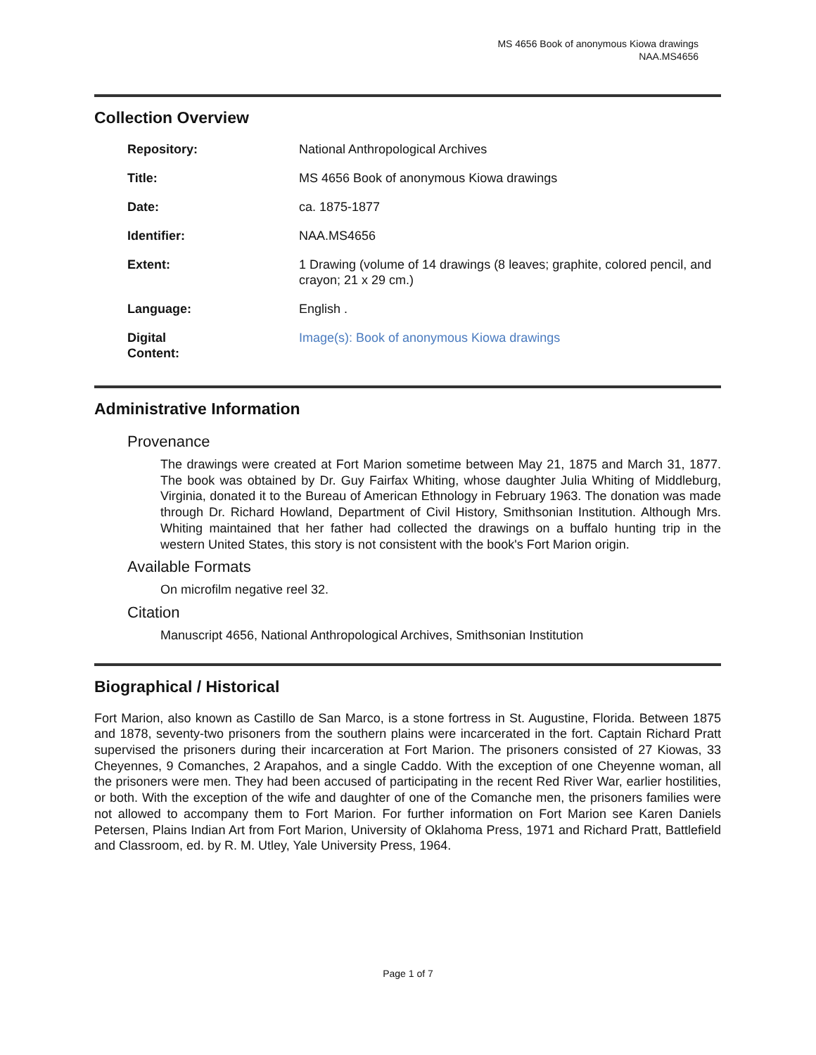MS 4656 Book of anonymous Kiowa drawings
NAA.MS4656
Collection Overview
| Repository: | National Anthropological Archives |
| Title: | MS 4656 Book of anonymous Kiowa drawings |
| Date: | ca. 1875-1877 |
| Identifier: | NAA.MS4656 |
| Extent: | 1 Drawing (volume of 14 drawings (8 leaves; graphite, colored pencil, and crayon; 21 x 29 cm.) |
| Language: | English . |
| Digital Content: | Image(s): Book of anonymous Kiowa drawings |
Administrative Information
Provenance
The drawings were created at Fort Marion sometime between May 21, 1875 and March 31, 1877. The book was obtained by Dr. Guy Fairfax Whiting, whose daughter Julia Whiting of Middleburg, Virginia, donated it to the Bureau of American Ethnology in February 1963. The donation was made through Dr. Richard Howland, Department of Civil History, Smithsonian Institution. Although Mrs. Whiting maintained that her father had collected the drawings on a buffalo hunting trip in the western United States, this story is not consistent with the book's Fort Marion origin.
Available Formats
On microfilm negative reel 32.
Citation
Manuscript 4656, National Anthropological Archives, Smithsonian Institution
Biographical / Historical
Fort Marion, also known as Castillo de San Marco, is a stone fortress in St. Augustine, Florida. Between 1875 and 1878, seventy-two prisoners from the southern plains were incarcerated in the fort. Captain Richard Pratt supervised the prisoners during their incarceration at Fort Marion. The prisoners consisted of 27 Kiowas, 33 Cheyennes, 9 Comanches, 2 Arapahos, and a single Caddo. With the exception of one Cheyenne woman, all the prisoners were men. They had been accused of participating in the recent Red River War, earlier hostilities, or both. With the exception of the wife and daughter of one of the Comanche men, the prisoners families were not allowed to accompany them to Fort Marion. For further information on Fort Marion see Karen Daniels Petersen, Plains Indian Art from Fort Marion, University of Oklahoma Press, 1971 and Richard Pratt, Battlefield and Classroom, ed. by R. M. Utley, Yale University Press, 1964.
Page 1 of 7